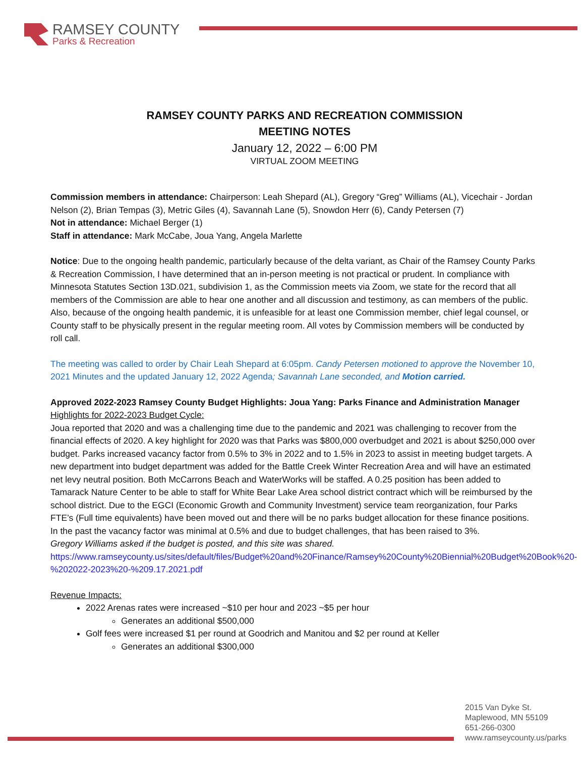RAMSEY COUNTY
Parks & Recreation
RAMSEY COUNTY PARKS AND RECREATION COMMISSION
MEETING NOTES
January 12, 2022 – 6:00 PM
VIRTUAL ZOOM MEETING
Commission members in attendance: Chairperson: Leah Shepard (AL), Gregory “Greg” Williams (AL), Vicechair - Jordan Nelson (2), Brian Tempas (3), Metric Giles (4), Savannah Lane (5), Snowdon Herr (6), Candy Petersen (7)
Not in attendance: Michael Berger (1)
Staff in attendance: Mark McCabe, Joua Yang, Angela Marlette
Notice: Due to the ongoing health pandemic, particularly because of the delta variant, as Chair of the Ramsey County Parks & Recreation Commission, I have determined that an in-person meeting is not practical or prudent. In compliance with Minnesota Statutes Section 13D.021, subdivision 1, as the Commission meets via Zoom, we state for the record that all members of the Commission are able to hear one another and all discussion and testimony, as can members of the public. Also, because of the ongoing health pandemic, it is unfeasible for at least one Commission member, chief legal counsel, or County staff to be physically present in the regular meeting room. All votes by Commission members will be conducted by roll call.
The meeting was called to order by Chair Leah Shepard at 6:05pm. Candy Petersen motioned to approve the November 10, 2021 Minutes and the updated January 12, 2022 Agenda; Savannah Lane seconded, and Motion carried.
Approved 2022-2023 Ramsey County Budget Highlights: Joua Yang: Parks Finance and Administration Manager
Highlights for 2022-2023 Budget Cycle:
Joua reported that 2020 and was a challenging time due to the pandemic and 2021 was challenging to recover from the financial effects of 2020. A key highlight for 2020 was that Parks was $800,000 overbudget and 2021 is about $250,000 over budget. Parks increased vacancy factor from 0.5% to 3% in 2022 and to 1.5% in 2023 to assist in meeting budget targets. A new department into budget department was added for the Battle Creek Winter Recreation Area and will have an estimated net levy neutral position. Both McCarrons Beach and WaterWorks will be staffed. A 0.25 position has been added to Tamarack Nature Center to be able to staff for White Bear Lake Area school district contract which will be reimbursed by the school district. Due to the EGCI (Economic Growth and Community Investment) service team reorganization, four Parks FTE’s (Full time equivalents) have been moved out and there will be no parks budget allocation for these finance positions. In the past the vacancy factor was minimal at 0.5% and due to budget challenges, that has been raised to 3%.
Gregory Williams asked if the budget is posted, and this site was shared.
https://www.ramseycounty.us/sites/default/files/Budget%20and%20Finance/Ramsey%20County%20Biennial%20Budget%20Book%20-%202022-2023%20-%209.17.2021.pdf
Revenue Impacts:
2022 Arenas rates were increased ~$10 per hour and 2023 ~$5 per hour
Generates an additional $500,000
Golf fees were increased $1 per round at Goodrich and Manitou and $2 per round at Keller
Generates an additional $300,000
2015 Van Dyke St.
Maplewood, MN 55109
651-266-0300
www.ramseycounty.us/parks